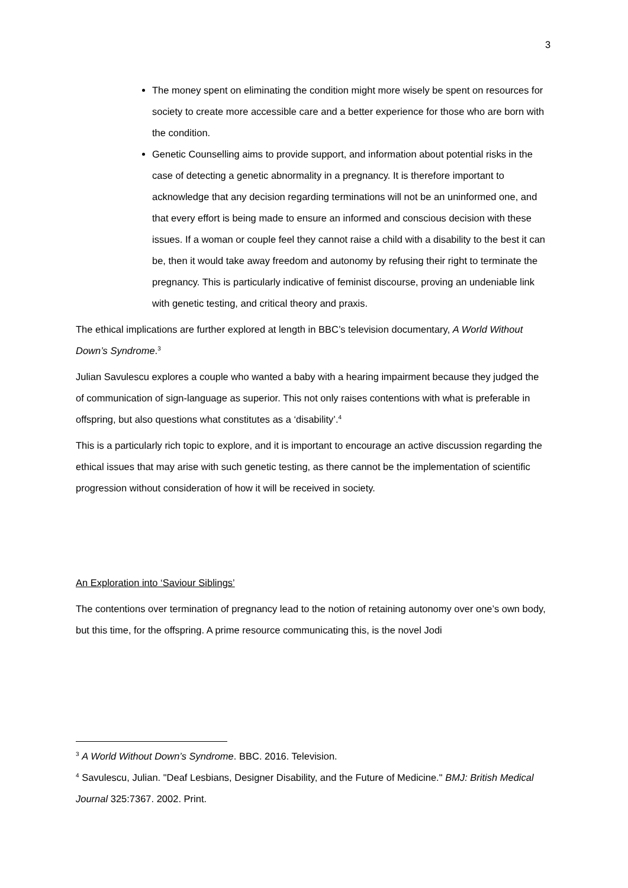3
The money spent on eliminating the condition might more wisely be spent on resources for society to create more accessible care and a better experience for those who are born with the condition.
Genetic Counselling aims to provide support, and information about potential risks in the case of detecting a genetic abnormality in a pregnancy. It is therefore important to acknowledge that any decision regarding terminations will not be an uninformed one, and that every effort is being made to ensure an informed and conscious decision with these issues. If a woman or couple feel they cannot raise a child with a disability to the best it can be, then it would take away freedom and autonomy by refusing their right to terminate the pregnancy. This is particularly indicative of feminist discourse, proving an undeniable link with genetic testing, and critical theory and praxis.
The ethical implications are further explored at length in BBC’s television documentary, A World Without Down’s Syndrome.<sup>3</sup>
Julian Savulescu explores a couple who wanted a baby with a hearing impairment because they judged the of communication of sign-language as superior. This not only raises contentions with what is preferable in offspring, but also questions what constitutes as a ‘disability’.<sup>4</sup>
This is a particularly rich topic to explore, and it is important to encourage an active discussion regarding the ethical issues that may arise with such genetic testing, as there cannot be the implementation of scientific progression without consideration of how it will be received in society.
An Exploration into ‘Saviour Siblings’
The contentions over termination of pregnancy lead to the notion of retaining autonomy over one’s own body, but this time, for the offspring. A prime resource communicating this, is the novel Jodi
<sup>3</sup> A World Without Down’s Syndrome. BBC. 2016. Television.
<sup>4</sup> Savulescu, Julian. "Deaf Lesbians, Designer Disability, and the Future of Medicine." BMJ: British Medical Journal 325:7367. 2002. Print.